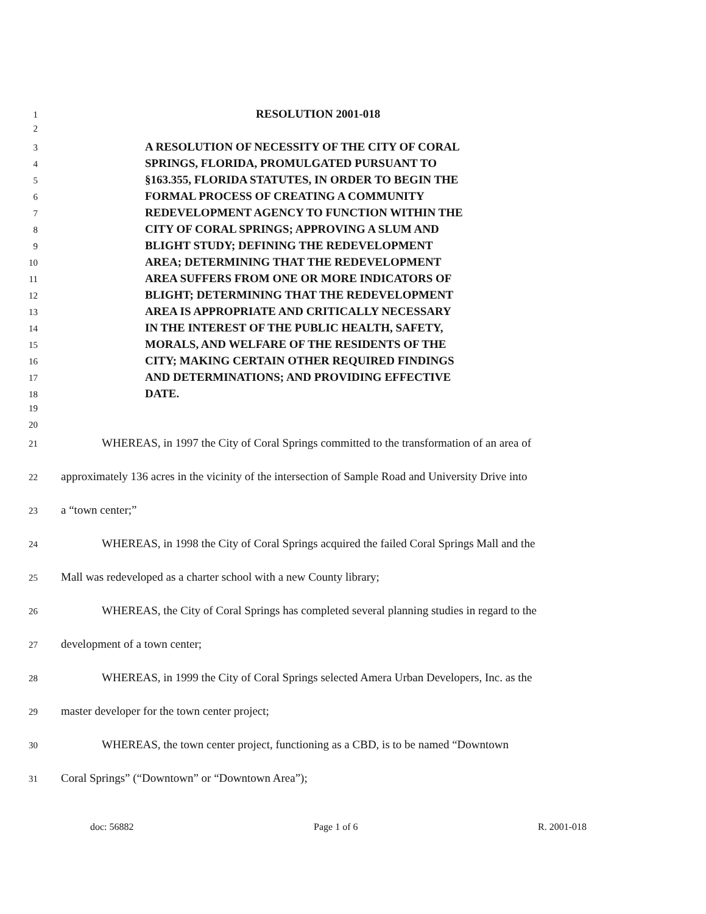1 RESOLUTION 2001-018
2
3 A RESOLUTION OF NECESSITY OF THE CITY OF CORAL
4 SPRINGS, FLORIDA, PROMULGATED PURSUANT TO
5 §163.355, FLORIDA STATUTES, IN ORDER TO BEGIN THE
6 FORMAL PROCESS OF CREATING A COMMUNITY
7 REDEVELOPMENT AGENCY TO FUNCTION WITHIN THE
8 CITY OF CORAL SPRINGS; APPROVING A SLUM AND
9 BLIGHT STUDY; DEFINING THE REDEVELOPMENT
10 AREA; DETERMINING THAT THE REDEVELOPMENT
11 AREA SUFFERS FROM ONE OR MORE INDICATORS OF
12 BLIGHT; DETERMINING THAT THE REDEVELOPMENT
13 AREA IS APPROPRIATE AND CRITICALLY NECESSARY
14 IN THE INTEREST OF THE PUBLIC HEALTH, SAFETY,
15 MORALS, AND WELFARE OF THE RESIDENTS OF THE
16 CITY; MAKING CERTAIN OTHER REQUIRED FINDINGS
17 AND DETERMINATIONS; AND PROVIDING EFFECTIVE
18 DATE.
19
20
21 WHEREAS, in 1997 the City of Coral Springs committed to the transformation of an area of
22 approximately 136 acres in the vicinity of the intersection of Sample Road and University Drive into
23 a “town center;”
24 WHEREAS, in 1998 the City of Coral Springs acquired the failed Coral Springs Mall and the
25 Mall was redeveloped as a charter school with a new County library;
26 WHEREAS, the City of Coral Springs has completed several planning studies in regard to the
27 development of a town center;
28 WHEREAS, in 1999 the City of Coral Springs selected Amera Urban Developers, Inc. as the
29 master developer for the town center project;
30 WHEREAS, the town center project, functioning as a CBD, is to be named “Downtown
31 Coral Springs” (“Downtown” or “Downtown Area”);
doc: 56882 Page 1 of 6 R. 2001-018